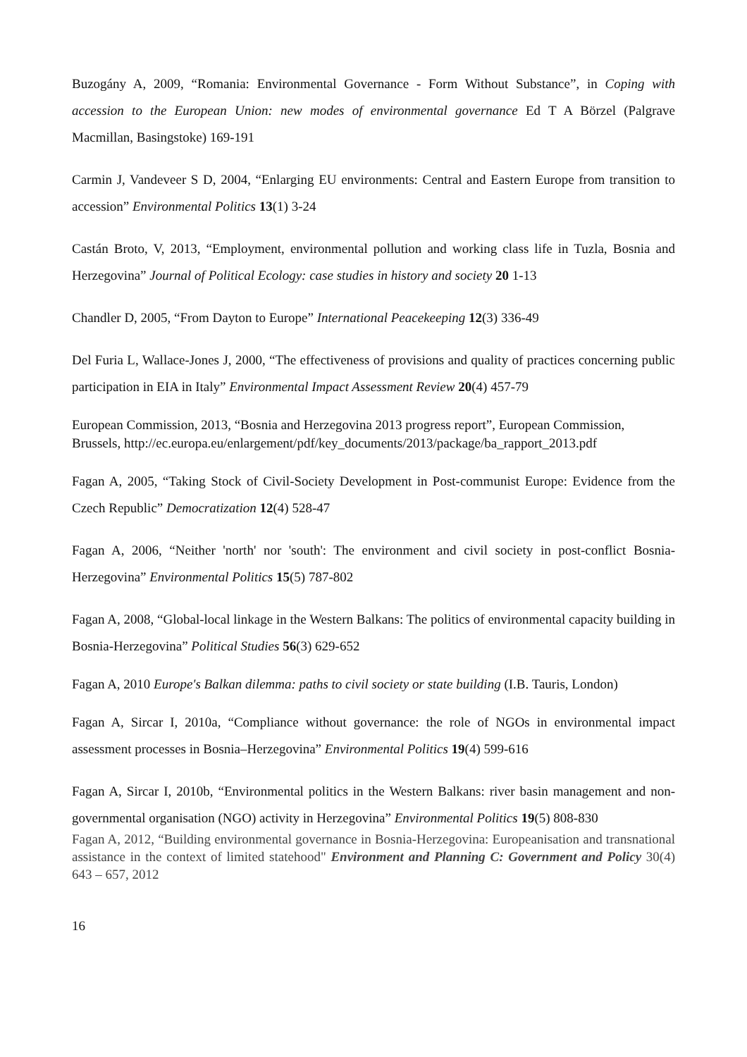Buzogány A, 2009, “Romania: Environmental Governance - Form Without Substance”, in Coping with accession to the European Union: new modes of environmental governance Ed T A Börzel (Palgrave Macmillan, Basingstoke) 169-191
Carmin J, Vandeveer S D, 2004, “Enlarging EU environments: Central and Eastern Europe from transition to accession” Environmental Politics 13(1) 3-24
Castán Broto, V, 2013, “Employment, environmental pollution and working class life in Tuzla, Bosnia and Herzegovina” Journal of Political Ecology: case studies in history and society 20 1-13
Chandler D, 2005, “From Dayton to Europe” International Peacekeeping 12(3) 336-49
Del Furia L, Wallace-Jones J, 2000, “The effectiveness of provisions and quality of practices concerning public participation in EIA in Italy” Environmental Impact Assessment Review 20(4) 457-79
European Commission, 2013, “Bosnia and Herzegovina 2013 progress report”, European Commission, Brussels, http://ec.europa.eu/enlargement/pdf/key_documents/2013/package/ba_rapport_2013.pdf
Fagan A, 2005, “Taking Stock of Civil-Society Development in Post-communist Europe: Evidence from the Czech Republic” Democratization 12(4) 528-47
Fagan A, 2006, “Neither 'north' nor 'south': The environment and civil society in post-conflict Bosnia-Herzegovina” Environmental Politics 15(5) 787-802
Fagan A, 2008, “Global-local linkage in the Western Balkans: The politics of environmental capacity building in Bosnia-Herzegovina” Political Studies 56(3) 629-652
Fagan A, 2010 Europe's Balkan dilemma: paths to civil society or state building (I.B. Tauris, London)
Fagan A, Sircar I, 2010a, “Compliance without governance: the role of NGOs in environmental impact assessment processes in Bosnia–Herzegovina” Environmental Politics 19(4) 599-616
Fagan A, Sircar I, 2010b, “Environmental politics in the Western Balkans: river basin management and non-governmental organisation (NGO) activity in Herzegovina” Environmental Politics 19(5) 808-830
Fagan A, 2012, “Building environmental governance in Bosnia-Herzegovina: Europeanisation and transnational assistance in the context of limited statehood" Environment and Planning C: Government and Policy 30(4) 643 – 657, 2012
16